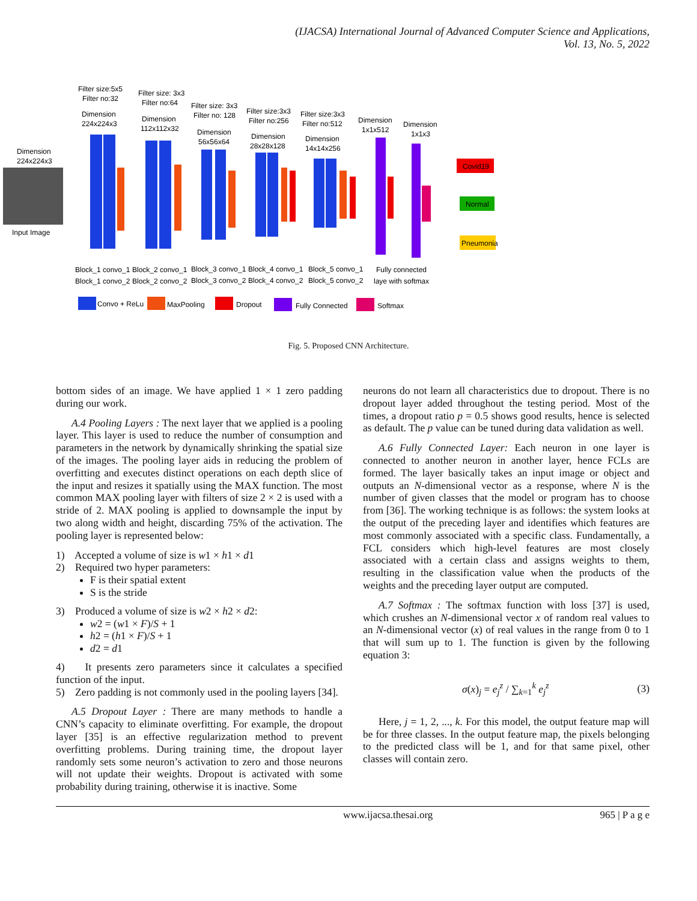(IJACSA) International Journal of Advanced Computer Science and Applications,
Vol. 13, No. 5, 2022
Input Image
Dimension
224x224x3
Covid19
Normal
Pneumonia
Filter size:5x5
Filter no:32
Filter size: 3x3
Filter no:64
Filter size: 3x3
Filter no: 128
Filter size:3x3
Filter no:256
Filter size:3x3
Filter no:512
Dimension
224x224x3
Dimension
112x112x32
Dimension
56x56x64
Dimension
28x28x128
Dimension
14x14x256
Dimension
1x1x512
Dimension
1x1x3
Block_1 convo_1
Block_1 convo_2
Block_2 convo_1
Block_2 convo_2
Block_3 convo_1
Block_3 convo_2
Block_4 convo_1
Block_4 convo_2
Block_5 convo_1
Block_5 convo_2
Fully connected
laye with softmax
Convo + ReLu
MaxPooling
Dropout
Fully Connected
Softmax
Fig. 5. Proposed CNN Architecture.
bottom sides of an image. We have applied 1 × 1 zero padding during our work.
A.4 Pooling Layers : The next layer that we applied is a pooling layer. This layer is used to reduce the number of consumption and parameters in the network by dynamically shrinking the spatial size of the images. The pooling layer aids in reducing the problem of overfitting and executes distinct operations on each depth slice of the input and resizes it spatially using the MAX function. The most common MAX pooling layer with filters of size 2 × 2 is used with a stride of 2. MAX pooling is applied to downsample the input by two along width and height, discarding 75% of the activation. The pooling layer is represented below:
1) Accepted a volume of size is w1 × h1 × d1
2) Required two hyper parameters:
F is their spatial extent
S is the stride
3) Produced a volume of size is w2 × h2 × d2:
w2 = (w1 × F)/S + 1
h2 = (h1 × F)/S + 1
d2 = d1
4) It presents zero parameters since it calculates a specified function of the input.
5) Zero padding is not commonly used in the pooling layers [34].
A.5 Dropout Layer : There are many methods to handle a CNN’s capacity to eliminate overfitting. For example, the dropout layer [35] is an effective regularization method to prevent overfitting problems. During training time, the dropout layer randomly sets some neuron’s activation to zero and those neurons will not update their weights. Dropout is activated with some probability during training, otherwise it is inactive. Some
neurons do not learn all characteristics due to dropout. There is no dropout layer added throughout the testing period. Most of the times, a dropout ratio p = 0.5 shows good results, hence is selected as default. The p value can be tuned during data validation as well.
A.6 Fully Connected Layer: Each neuron in one layer is connected to another neuron in another layer, hence FCLs are formed. The layer basically takes an input image or object and outputs an N-dimensional vector as a response, where N is the number of given classes that the model or program has to choose from [36]. The working technique is as follows: the system looks at the output of the preceding layer and identifies which features are most commonly associated with a specific class. Fundamentally, a FCL considers which high-level features are most closely associated with a certain class and assigns weights to them, resulting in the classification value when the products of the weights and the preceding layer output are computed.
A.7 Softmax : The softmax function with loss [37] is used, which crushes an N-dimensional vector x of random real values to an N-dimensional vector (x) of real values in the range from 0 to 1 that will sum up to 1. The function is given by the following equation 3:
σ(x)<sub>j</sub> = e<sub>j</sub><sup>z</sup> / ∑<sub>k=1</sub><sup>k</sup> e<sub>j</sub><sup>z</sup> (3)
Here, j = 1, 2, ..., k. For this model, the output feature map will be for three classes. In the output feature map, the pixels belonging to the predicted class will be 1, and for that same pixel, other classes will contain zero.
www.ijacsa.thesai.org 965 | P a g e